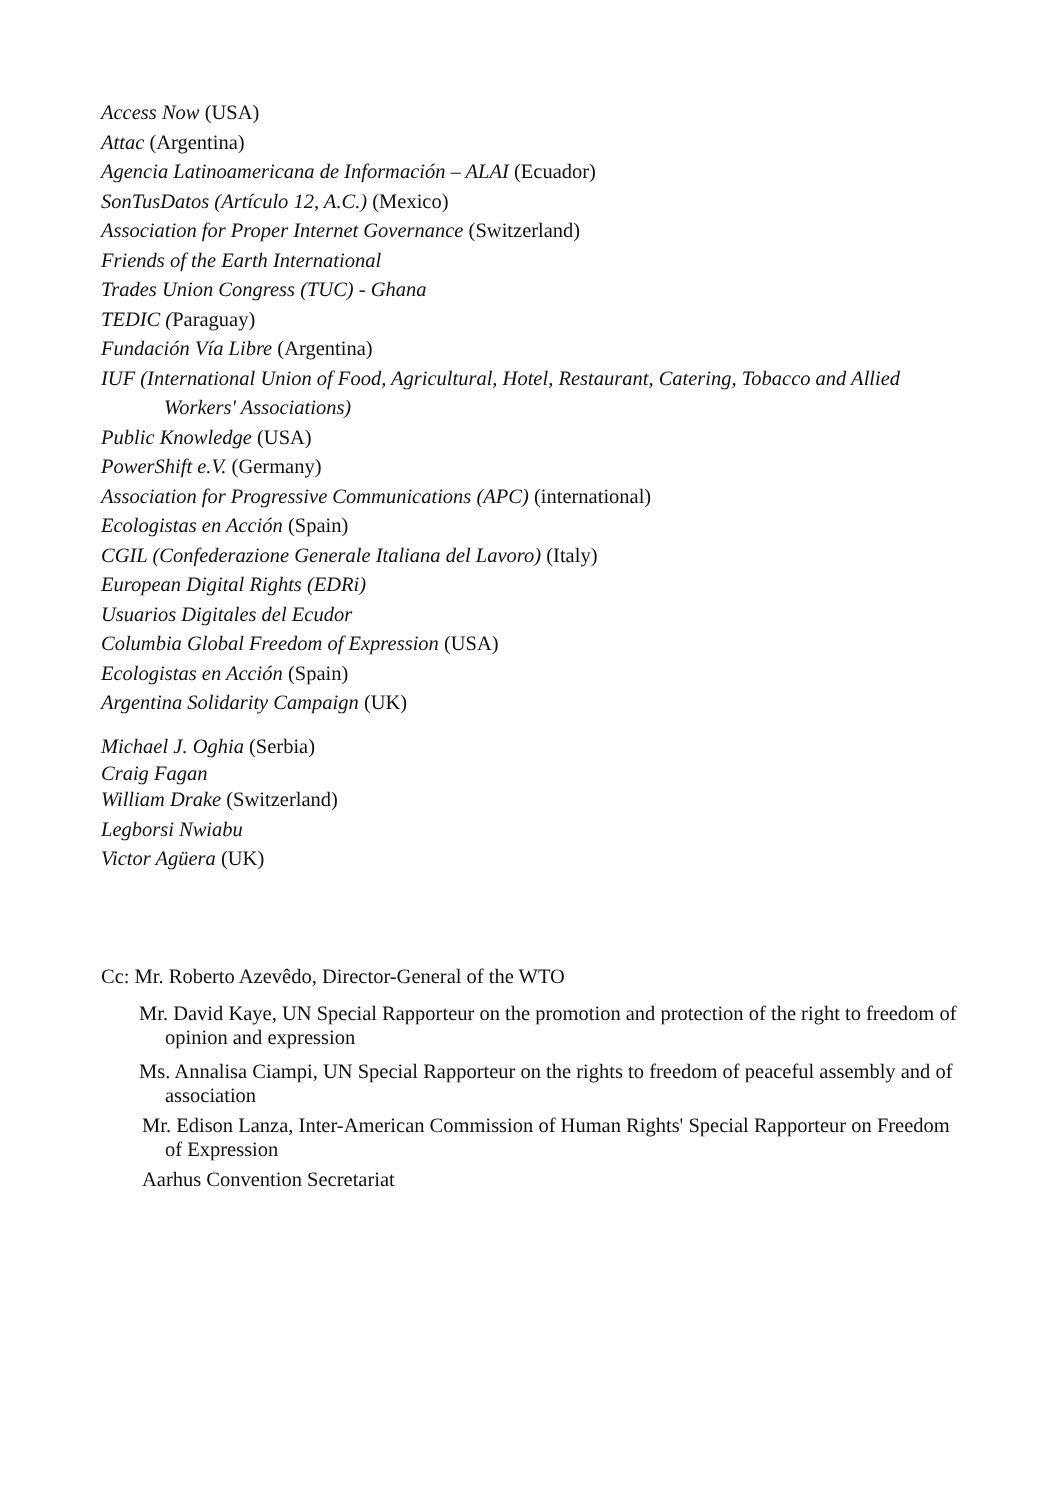Access Now (USA)
Attac (Argentina)
Agencia Latinoamericana de Información – ALAI (Ecuador)
SonTusDatos (Artículo 12, A.C.) (Mexico)
Association for Proper Internet Governance (Switzerland)
Friends of the Earth International
Trades Union Congress (TUC) - Ghana
TEDIC (Paraguay)
Fundación Vía Libre (Argentina)
IUF (International Union of Food, Agricultural, Hotel, Restaurant, Catering, Tobacco and Allied Workers' Associations)
Public Knowledge (USA)
PowerShift e.V. (Germany)
Association for Progressive Communications (APC) (international)
Ecologistas en Acción (Spain)
CGIL (Confederazione Generale Italiana del Lavoro) (Italy)
European Digital Rights (EDRi)
Usuarios Digitales del Ecudor
Columbia Global Freedom of Expression (USA)
Ecologistas en Acción (Spain)
Argentina Solidarity Campaign (UK)
Michael J. Oghia (Serbia)
Craig Fagan
William Drake (Switzerland)
Legborsi Nwiabu
Victor Agüera (UK)
Cc: Mr. Roberto Azevêdo, Director-General of the WTO
Mr. David Kaye, UN Special Rapporteur on the promotion and protection of the right to freedom of opinion and expression
Ms. Annalisa Ciampi, UN Special Rapporteur on the rights to freedom of peaceful assembly and of association
Mr. Edison Lanza, Inter-American Commission of Human Rights' Special Rapporteur on Freedom of Expression
Aarhus Convention Secretariat